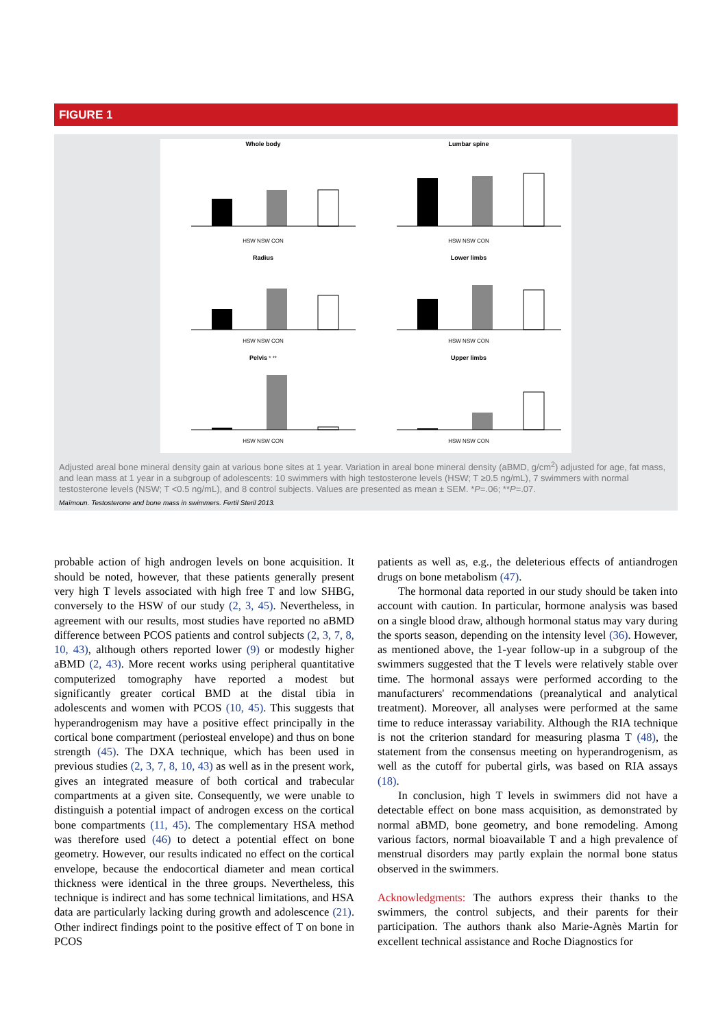FIGURE 1
Whole body
HSW NSW CON
Lumbar spine
HSW NSW CON
Radius
HSW NSW CON
Lower limbs
HSW NSW CON
Pelvis * **
HSW NSW CON
Upper limbs
HSW NSW CON
Adjusted areal bone mineral density gain at various bone sites at 1 year. Variation in areal bone mineral density (aBMD, g/cm<sup>2</sup>) adjusted for age, fat mass, and lean mass at 1 year in a subgroup of adolescents: 10 swimmers with high testosterone levels (HSW; T ≥0.5 ng/mL), 7 swimmers with normal testosterone levels (NSW; T <0.5 ng/mL), and 8 control subjects. Values are presented as mean ± SEM. *P=.06; **P=.07.
Maïmoun. Testosterone and bone mass in swimmers. Fertil Steril 2013.
probable action of high androgen levels on bone acquisition. It should be noted, however, that these patients generally present very high T levels associated with high free T and low SHBG, conversely to the HSW of our study (2, 3, 45). Nevertheless, in agreement with our results, most studies have reported no aBMD difference between PCOS patients and control subjects (2, 3, 7, 8, 10, 43), although others reported lower (9) or modestly higher aBMD (2, 43). More recent works using peripheral quantitative computerized tomography have reported a modest but significantly greater cortical BMD at the distal tibia in adolescents and women with PCOS (10, 45). This suggests that hyperandrogenism may have a positive effect principally in the cortical bone compartment (periosteal envelope) and thus on bone strength (45). The DXA technique, which has been used in previous studies (2, 3, 7, 8, 10, 43) as well as in the present work, gives an integrated measure of both cortical and trabecular compartments at a given site. Consequently, we were unable to distinguish a potential impact of androgen excess on the cortical bone compartments (11, 45). The complementary HSA method was therefore used (46) to detect a potential effect on bone geometry. However, our results indicated no effect on the cortical envelope, because the endocortical diameter and mean cortical thickness were identical in the three groups. Nevertheless, this technique is indirect and has some technical limitations, and HSA data are particularly lacking during growth and adolescence (21). Other indirect findings point to the positive effect of T on bone in PCOS
patients as well as, e.g., the deleterious effects of antiandrogen drugs on bone metabolism (47).
The hormonal data reported in our study should be taken into account with caution. In particular, hormone analysis was based on a single blood draw, although hormonal status may vary during the sports season, depending on the intensity level (36). However, as mentioned above, the 1-year follow-up in a subgroup of the swimmers suggested that the T levels were relatively stable over time. The hormonal assays were performed according to the manufacturers' recommendations (preanalytical and analytical treatment). Moreover, all analyses were performed at the same time to reduce interassay variability. Although the RIA technique is not the criterion standard for measuring plasma T (48), the statement from the consensus meeting on hyperandrogenism, as well as the cutoff for pubertal girls, was based on RIA assays (18).
In conclusion, high T levels in swimmers did not have a detectable effect on bone mass acquisition, as demonstrated by normal aBMD, bone geometry, and bone remodeling. Among various factors, normal bioavailable T and a high prevalence of menstrual disorders may partly explain the normal bone status observed in the swimmers.
Acknowledgments: The authors express their thanks to the swimmers, the control subjects, and their parents for their participation. The authors thank also Marie-Agnès Martin for excellent technical assistance and Roche Diagnostics for